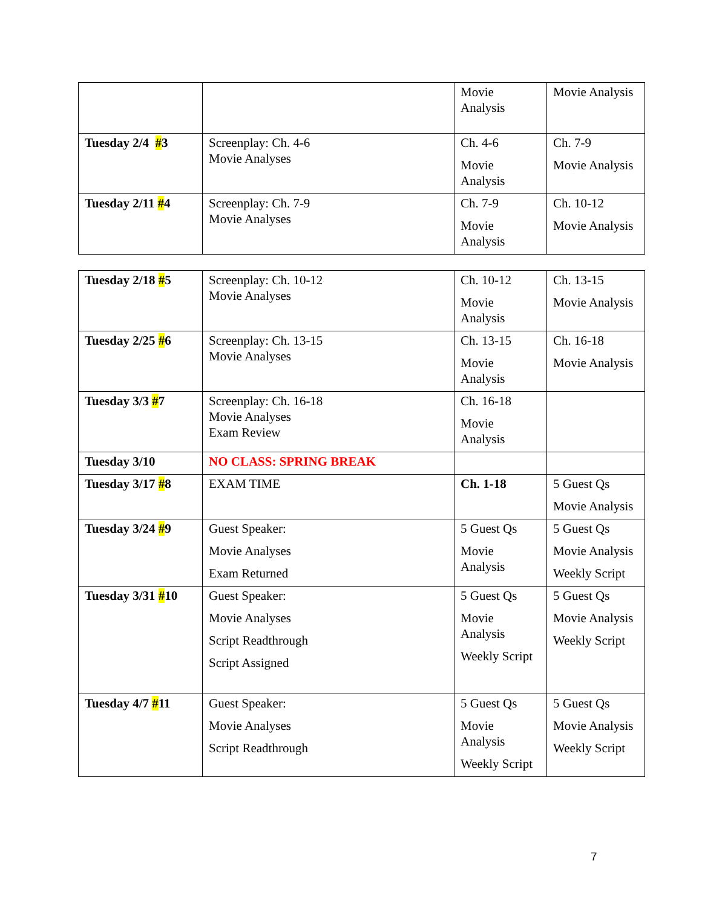| | | Movie Analysis | Movie Analysis |
| Tuesday 2/4 # 3 | Screenplay: Ch. 4-6 Movie Analyses | Ch. 4-6 Movie Analysis | Ch. 7-9 Movie Analysis |
| Tuesday 2/11 # 4 | Screenplay: Ch. 7-9 Movie Analyses | Ch. 7-9 Movie Analysis | Ch. 10-12 Movie Analysis |
| Tuesday 2/18 # 5 | Screenplay: Ch. 10-12 Movie Analyses | Ch. 10-12 Movie Analysis | Ch. 13-15 Movie Analysis |
| Tuesday 2/25 # 6 | Screenplay: Ch. 13-15 Movie Analyses | Ch. 13-15 Movie Analysis | Ch. 16-18 Movie Analysis |
| Tuesday 3/3 # 7 | Screenplay: Ch. 16-18 Movie Analyses Exam Review | Ch. 16-18 Movie Analysis | |
| Tuesday 3/10 | NO CLASS: SPRING BREAK | | |
| Tuesday 3/17 # 8 | EXAM TIME | Ch. 1-18 | 5 Guest Qs Movie Analysis |
| Tuesday 3/24 # 9 | Guest Speaker: Movie Analyses Exam Returned | 5 Guest Qs Movie Analysis | 5 Guest Qs Movie Analysis Weekly Script |
| Tuesday 3/31 # 10 | Guest Speaker: Movie Analyses Script Readthrough Script Assigned | 5 Guest Qs Movie Analysis Weekly Script | 5 Guest Qs Movie Analysis Weekly Script |
| Tuesday 4/7 # 11 | Guest Speaker: Movie Analyses Script Readthrough | 5 Guest Qs Movie Analysis Weekly Script | 5 Guest Qs Movie Analysis Weekly Script |
7